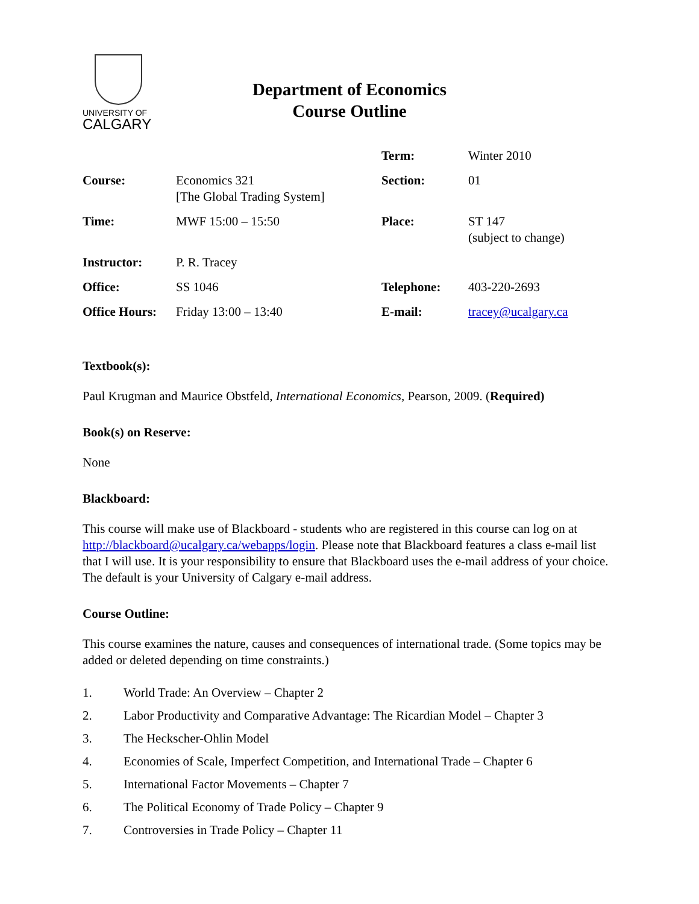UNIVERSITY OF
CALGARY
Department of Economics
Course Outline
| | | Term: | Winter 2010 |
| Course: | Economics 321 [The Global Trading System] | Section: | 01 |
| Time: | MWF 15:00 – 15:50 | Place: | ST 147 (subject to change) |
| Instructor: | P. R. Tracey | | |
| Office: | SS 1046 | Telephone: | 403-220-2693 |
| Office Hours: | Friday 13:00 – 13:40 | E-mail: | tracey@ucalgary.ca |
Textbook(s):
Paul Krugman and Maurice Obstfeld, International Economics, Pearson, 2009. (Required)
Book(s) on Reserve:
None
Blackboard:
This course will make use of Blackboard - students who are registered in this course can log on at http://blackboard@ucalgary.ca/webapps/login. Please note that Blackboard features a class e-mail list that I will use. It is your responsibility to ensure that Blackboard uses the e-mail address of your choice. The default is your University of Calgary e-mail address.
Course Outline:
This course examines the nature, causes and consequences of international trade. (Some topics may be added or deleted depending on time constraints.)
1. World Trade: An Overview – Chapter 2
2. Labor Productivity and Comparative Advantage: The Ricardian Model – Chapter 3
3. The Heckscher-Ohlin Model
4. Economies of Scale, Imperfect Competition, and International Trade – Chapter 6
5. International Factor Movements – Chapter 7
6. The Political Economy of Trade Policy – Chapter 9
7. Controversies in Trade Policy – Chapter 11